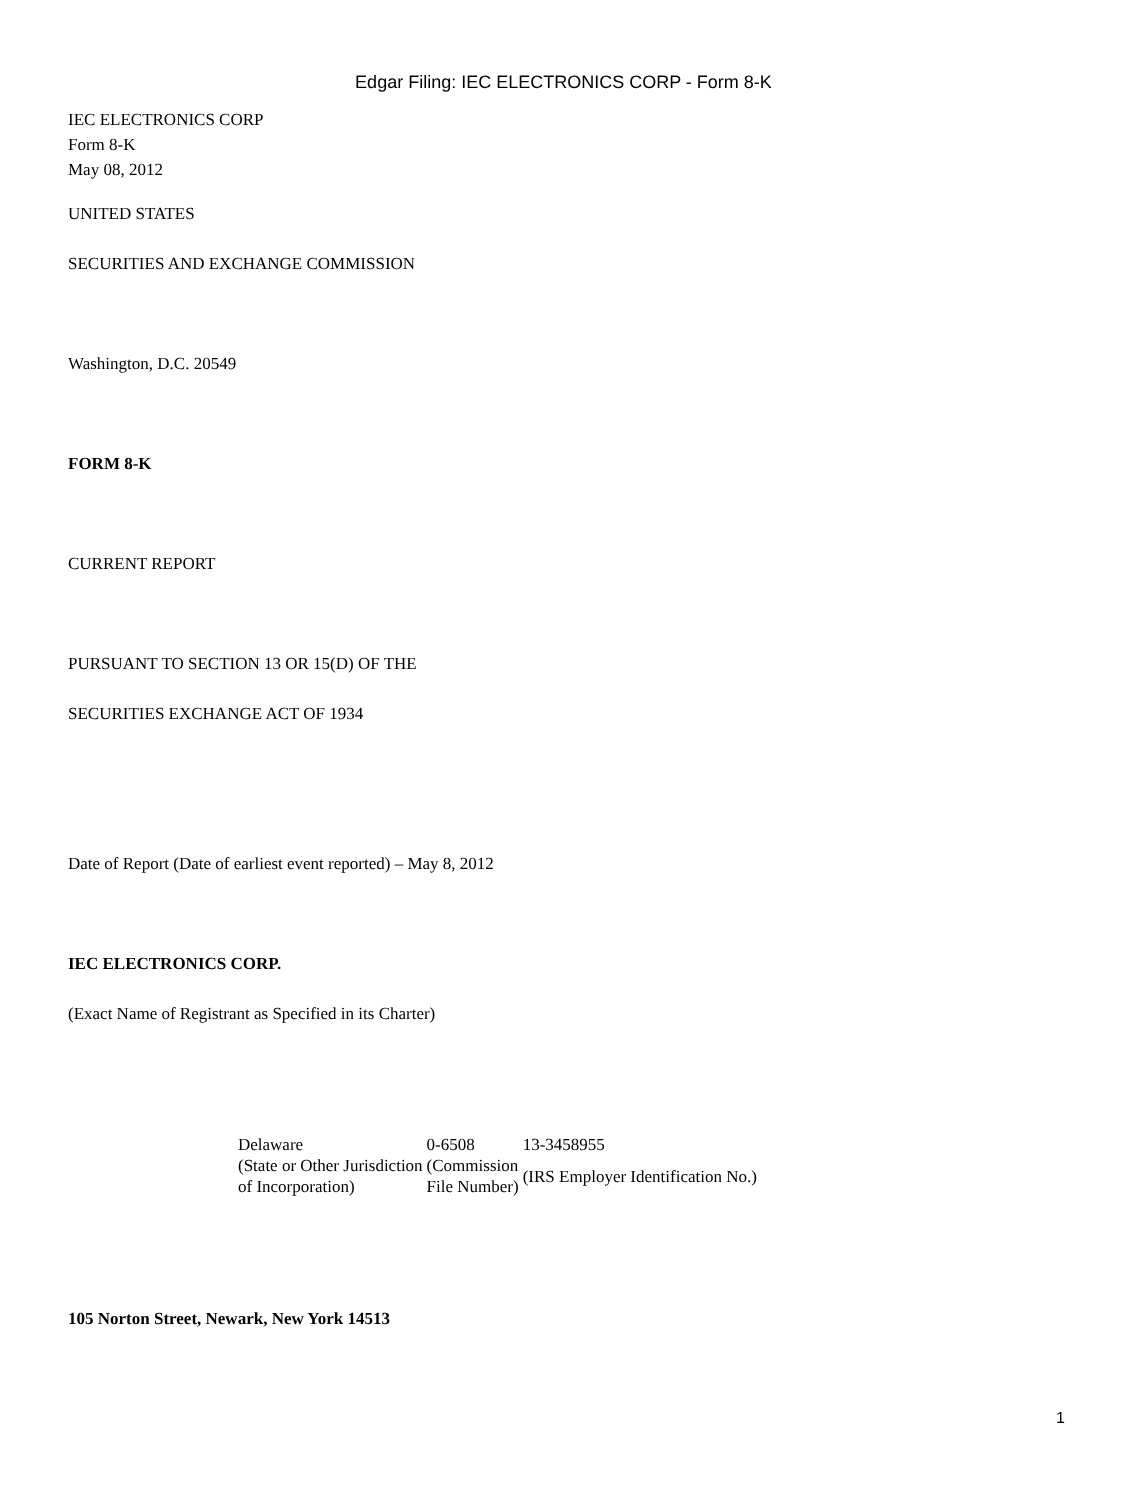Edgar Filing: IEC ELECTRONICS CORP - Form 8-K
IEC ELECTRONICS CORP
Form 8-K
May 08, 2012
UNITED STATES
SECURITIES AND EXCHANGE COMMISSION
Washington, D.C. 20549
FORM 8-K
CURRENT REPORT
PURSUANT TO SECTION 13 OR 15(D) OF THE
SECURITIES EXCHANGE ACT OF 1934
Date of Report (Date of earliest event reported) – May 8, 2012
IEC ELECTRONICS CORP.
(Exact Name of Registrant as Specified in its Charter)
| Delaware | 0-6508 | 13-3458955 |
| (State or Other Jurisdiction of Incorporation) | (Commission File Number) | (IRS Employer Identification No.) |
105 Norton Street, Newark, New York 14513
1